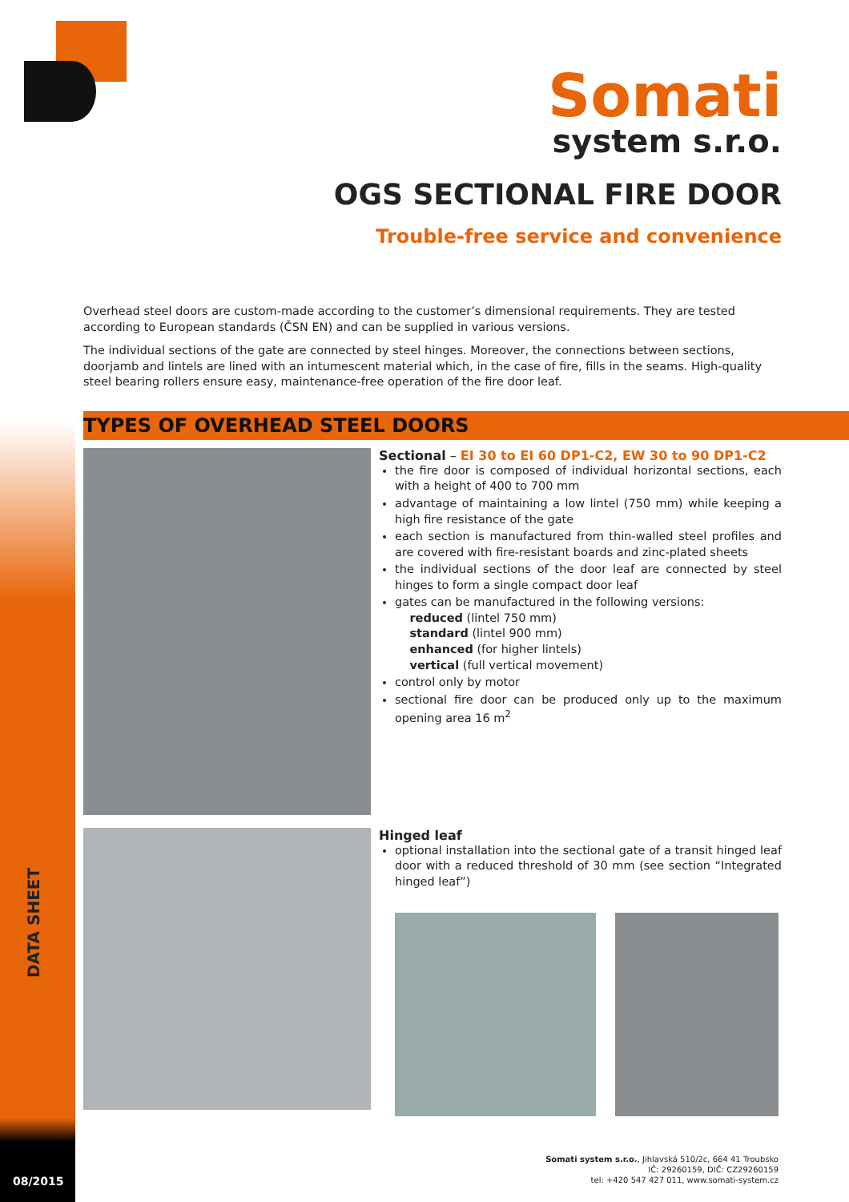DATA SHEET
Somati
system s.r.o.
OGS SECTIONAL FIRE DOOR
Trouble-free service and convenience
Overhead steel doors are custom-made according to the customer’s dimensional requirements. They are tested according to European standards (ČSN EN) and can be supplied in various versions.
The individual sections of the gate are connected by steel hinges. Moreover, the connections between sections, doorjamb and lintels are lined with an intumescent material which, in the case of fire, fills in the seams. High-quality steel bearing rollers ensure easy, maintenance-free operation of the fire door leaf.
TYPES OF OVERHEAD STEEL DOORS
Sectional – EI 30 to EI 60 DP1-C2, EW 30 to 90 DP1-C2
the fire door is composed of individual horizontal sections, each with a height of 400 to 700 mm
advantage of maintaining a low lintel (750 mm) while keeping a high fire resistance of the gate
each section is manufactured from thin-walled steel profiles and are covered with fire-resistant boards and zinc-plated sheets
the individual sections of the door leaf are connected by steel hinges to form a single compact door leaf
gates can be manufactured in the following versions:
reduced (lintel 750 mm)
standard (lintel 900 mm)
enhanced (for higher lintels)
vertical (full vertical movement)
control only by motor
sectional fire door can be produced only up to the maximum opening area 16 m<sup>2</sup>
Hinged leaf
optional installation into the sectional gate of a transit hinged leaf door with a reduced threshold of 30 mm (see section “Integrated hinged leaf”)
08/2015
Somati system s.r.o., Jihlavská 510/2c, 664 41 Troubsko
IČ: 29260159, DIČ: CZ29260159
tel: +420 547 427 011, www.somati-system.cz